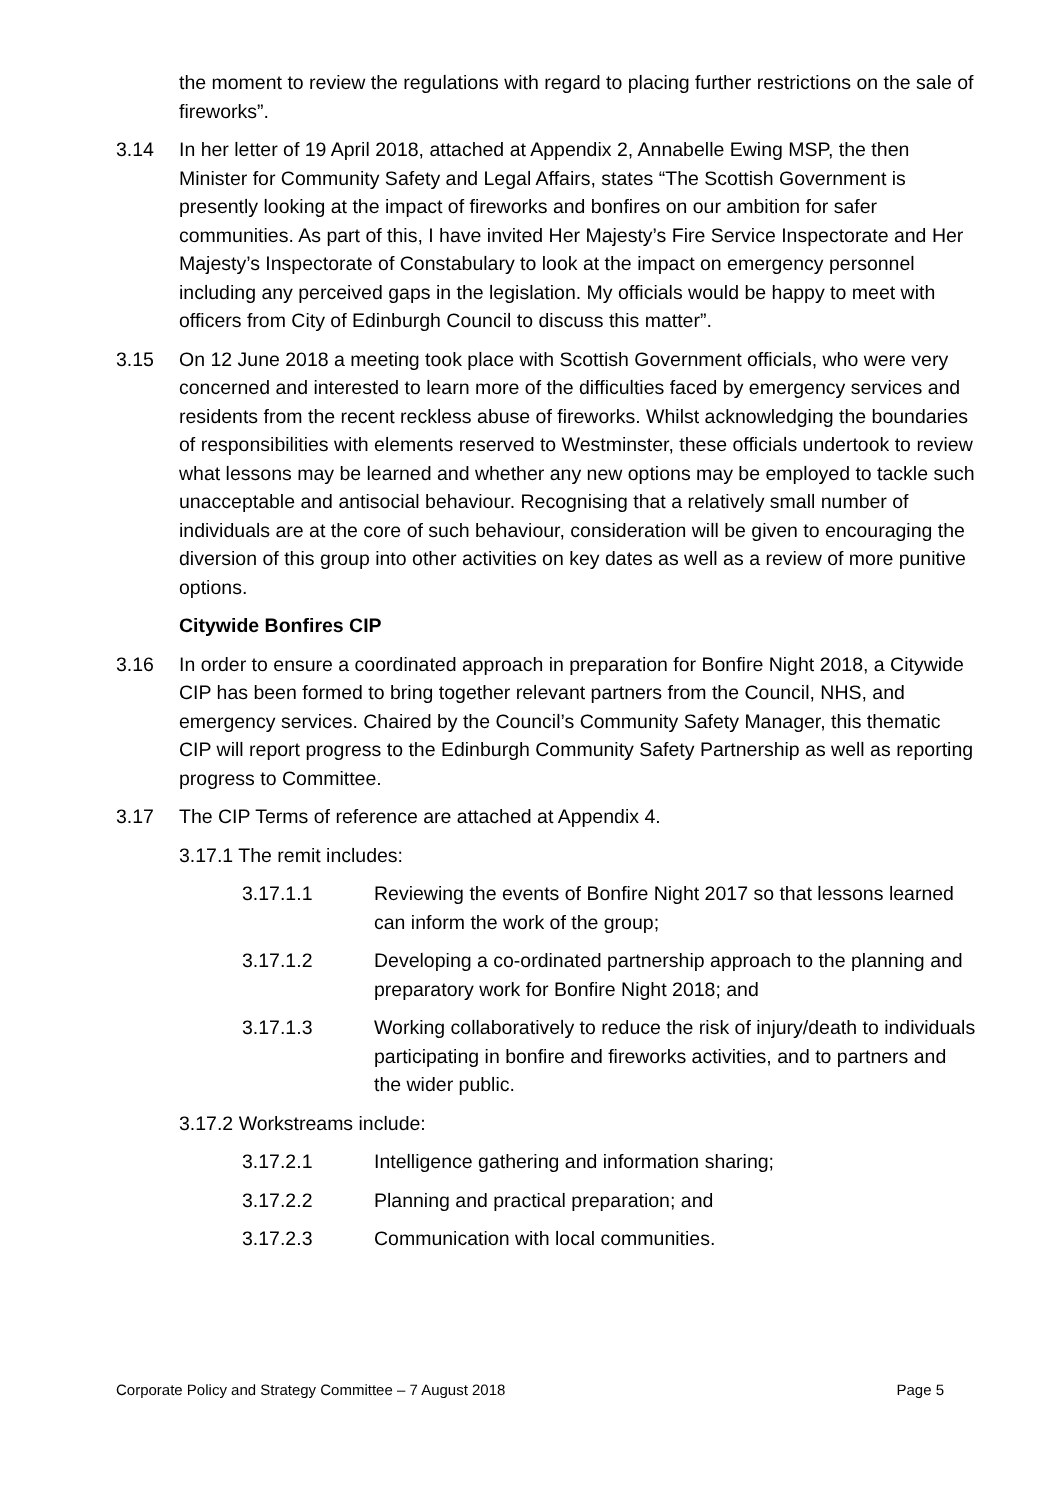the moment to review the regulations with regard to placing further restrictions on the sale of fireworks”.
3.14 In her letter of 19 April 2018, attached at Appendix 2, Annabelle Ewing MSP, the then Minister for Community Safety and Legal Affairs, states “The Scottish Government is presently looking at the impact of fireworks and bonfires on our ambition for safer communities. As part of this, I have invited Her Majesty’s Fire Service Inspectorate and Her Majesty’s Inspectorate of Constabulary to look at the impact on emergency personnel including any perceived gaps in the legislation. My officials would be happy to meet with officers from City of Edinburgh Council to discuss this matter”.
3.15 On 12 June 2018 a meeting took place with Scottish Government officials, who were very concerned and interested to learn more of the difficulties faced by emergency services and residents from the recent reckless abuse of fireworks. Whilst acknowledging the boundaries of responsibilities with elements reserved to Westminster, these officials undertook to review what lessons may be learned and whether any new options may be employed to tackle such unacceptable and antisocial behaviour. Recognising that a relatively small number of individuals are at the core of such behaviour, consideration will be given to encouraging the diversion of this group into other activities on key dates as well as a review of more punitive options.
Citywide Bonfires CIP
3.16 In order to ensure a coordinated approach in preparation for Bonfire Night 2018, a Citywide CIP has been formed to bring together relevant partners from the Council, NHS, and emergency services. Chaired by the Council’s Community Safety Manager, this thematic CIP will report progress to the Edinburgh Community Safety Partnership as well as reporting progress to Committee.
3.17 The CIP Terms of reference are attached at Appendix 4.
3.17.1 The remit includes:
3.17.1.1 Reviewing the events of Bonfire Night 2017 so that lessons learned can inform the work of the group;
3.17.1.2 Developing a co-ordinated partnership approach to the planning and preparatory work for Bonfire Night 2018; and
3.17.1.3 Working collaboratively to reduce the risk of injury/death to individuals participating in bonfire and fireworks activities, and to partners and the wider public.
3.17.2 Workstreams include:
3.17.2.1 Intelligence gathering and information sharing;
3.17.2.2 Planning and practical preparation; and
3.17.2.3 Communication with local communities.
Corporate Policy and Strategy Committee – 7 August 2018 Page 5